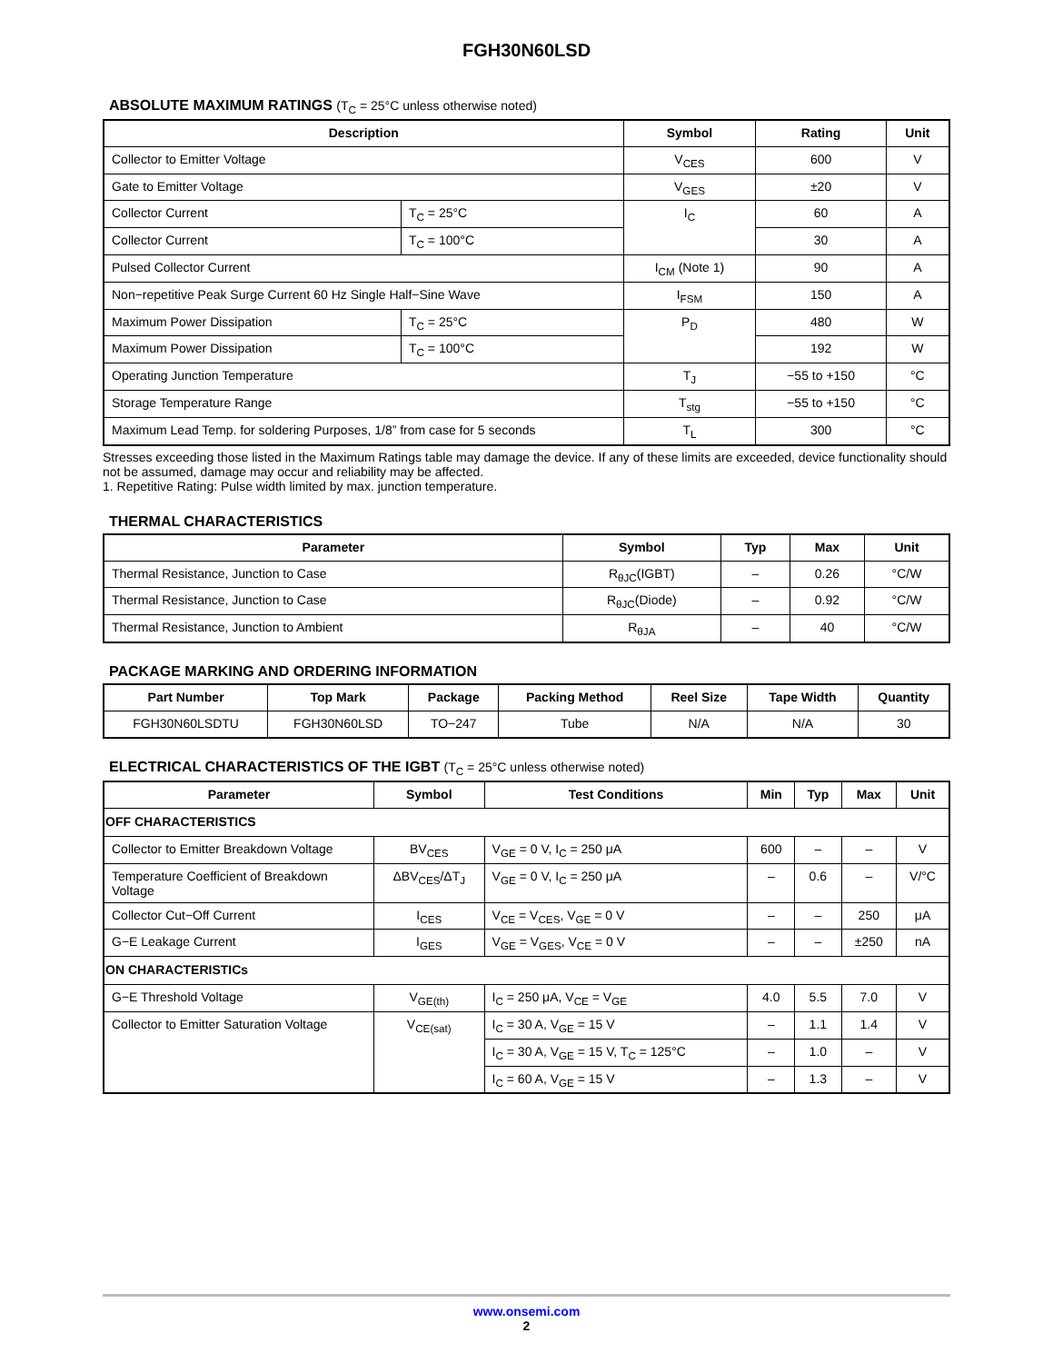FGH30N60LSD
ABSOLUTE MAXIMUM RATINGS (T<sub>C</sub> = 25°C unless otherwise noted)
| Description | | Symbol | Rating | Unit |
| --- | --- | --- | --- | --- |
| Collector to Emitter Voltage | | V<sub>CES</sub> | 600 | V |
| Gate to Emitter Voltage | | V<sub>GES</sub> | ±20 | V |
| Collector Current | T<sub>C</sub> = 25°C | I<sub>C</sub> | 60 | A |
| Collector Current | T<sub>C</sub> = 100°C | | 30 | A |
| Pulsed Collector Current | | I<sub>CM</sub> (Note 1) | 90 | A |
| Non−repetitive Peak Surge Current 60 Hz Single Half−Sine Wave | | I<sub>FSM</sub> | 150 | A |
| Maximum Power Dissipation | T<sub>C</sub> = 25°C | P<sub>D</sub> | 480 | W |
| Maximum Power Dissipation | T<sub>C</sub> = 100°C | | 192 | W |
| Operating Junction Temperature | | T<sub>J</sub> | −55 to +150 | °C |
| Storage Temperature Range | | T<sub>stg</sub> | −55 to +150 | °C |
| Maximum Lead Temp. for soldering Purposes, 1/8” from case for 5 seconds | | T<sub>L</sub> | 300 | °C |
Stresses exceeding those listed in the Maximum Ratings table may damage the device. If any of these limits are exceeded, device functionality should not be assumed, damage may occur and reliability may be affected.
1. Repetitive Rating: Pulse width limited by max. junction temperature.
THERMAL CHARACTERISTICS
| Parameter | Symbol | Typ | Max | Unit |
| --- | --- | --- | --- | --- |
| Thermal Resistance, Junction to Case | R<sub>θJC</sub>(IGBT) | – | 0.26 | °C/W |
| Thermal Resistance, Junction to Case | R<sub>θJC</sub>(Diode) | – | 0.92 | °C/W |
| Thermal Resistance, Junction to Ambient | R<sub>θJA</sub> | – | 40 | °C/W |
PACKAGE MARKING AND ORDERING INFORMATION
| Part Number | Top Mark | Package | Packing Method | Reel Size | Tape Width | Quantity |
| --- | --- | --- | --- | --- | --- | --- |
| FGH30N60LSDTU | FGH30N60LSD | TO−247 | Tube | N/A | N/A | 30 |
ELECTRICAL CHARACTERISTICS OF THE IGBT (T<sub>C</sub> = 25°C unless otherwise noted)
| Parameter | Symbol | Test Conditions | Min | Typ | Max | Unit |
| --- | --- | --- | --- | --- | --- | --- |
| OFF CHARACTERISTICS | | | | | | |
| Collector to Emitter Breakdown Voltage | BV<sub>CES</sub> | V<sub>GE</sub> = 0 V, I<sub>C</sub> = 250 μA | 600 | – | – | V |
| Temperature Coefficient of Breakdown Voltage | ΔBV<sub>CES</sub>/ΔT<sub>J</sub> | V<sub>GE</sub> = 0 V, I<sub>C</sub> = 250 μA | – | 0.6 | – | V/°C |
| Collector Cut−Off Current | I<sub>CES</sub> | V<sub>CE</sub> = V<sub>CES</sub>, V<sub>GE</sub> = 0 V | – | – | 250 | μA |
| G−E Leakage Current | I<sub>GES</sub> | V<sub>GE</sub> = V<sub>GES</sub>, V<sub>CE</sub> = 0 V | – | – | ±250 | nA |
| ON CHARACTERISTICs | | | | | | |
| G−E Threshold Voltage | V<sub>GE(th)</sub> | I<sub>C</sub> = 250 μA, V<sub>CE</sub> = V<sub>GE</sub> | 4.0 | 5.5 | 7.0 | V |
| Collector to Emitter Saturation Voltage | V<sub>CE(sat)</sub> | I<sub>C</sub> = 30 A, V<sub>GE</sub> = 15 V | – | 1.1 | 1.4 | V |
| | | I<sub>C</sub> = 30 A, V<sub>GE</sub> = 15 V, T<sub>C</sub> = 125°C | – | 1.0 | – | V |
| | | I<sub>C</sub> = 60 A, V<sub>GE</sub> = 15 V | – | 1.3 | – | V |
www.onsemi.com
2